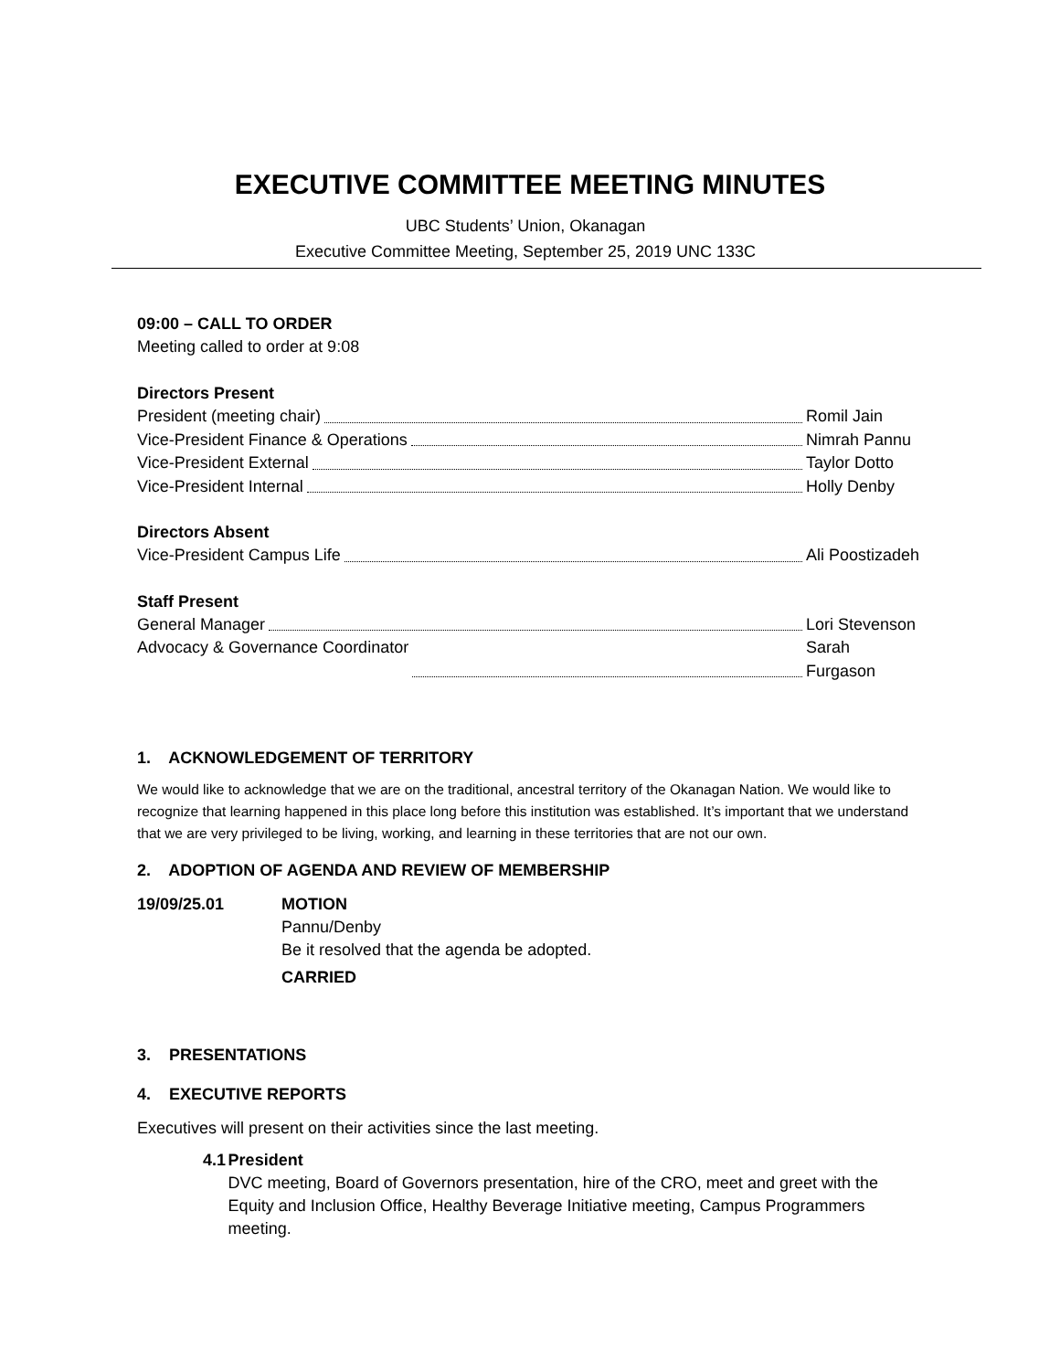EXECUTIVE COMMITTEE MEETING MINUTES
UBC Students’ Union, Okanagan
Executive Committee Meeting, September 25, 2019 UNC 133C
09:00 – CALL TO ORDER
Meeting called to order at 9:08
Directors Present
President (meeting chair) Romil Jain
Vice-President Finance & Operations Nimrah Pannu
Vice-President External Taylor Dotto
Vice-President Internal Holly Denby
Directors Absent
Vice-President Campus Life Ali Poostizadeh
Staff Present
General Manager Lori Stevenson
Advocacy & Governance Coordinator Sarah Furgason
1. ACKNOWLEDGEMENT OF TERRITORY
We would like to acknowledge that we are on the traditional, ancestral territory of the Okanagan Nation. We would like to recognize that learning happened in this place long before this institution was established. It’s important that we understand that we are very privileged to be living, working, and learning in these territories that are not our own.
2. ADOPTION OF AGENDA AND REVIEW OF MEMBERSHIP
19/09/25.01 MOTION
Pannu/Denby
Be it resolved that the agenda be adopted.
CARRIED
3. PRESENTATIONS
4. EXECUTIVE REPORTS
Executives will present on their activities since the last meeting.
4.1 President
DVC meeting, Board of Governors presentation, hire of the CRO, meet and greet with the Equity and Inclusion Office, Healthy Beverage Initiative meeting, Campus Programmers meeting.